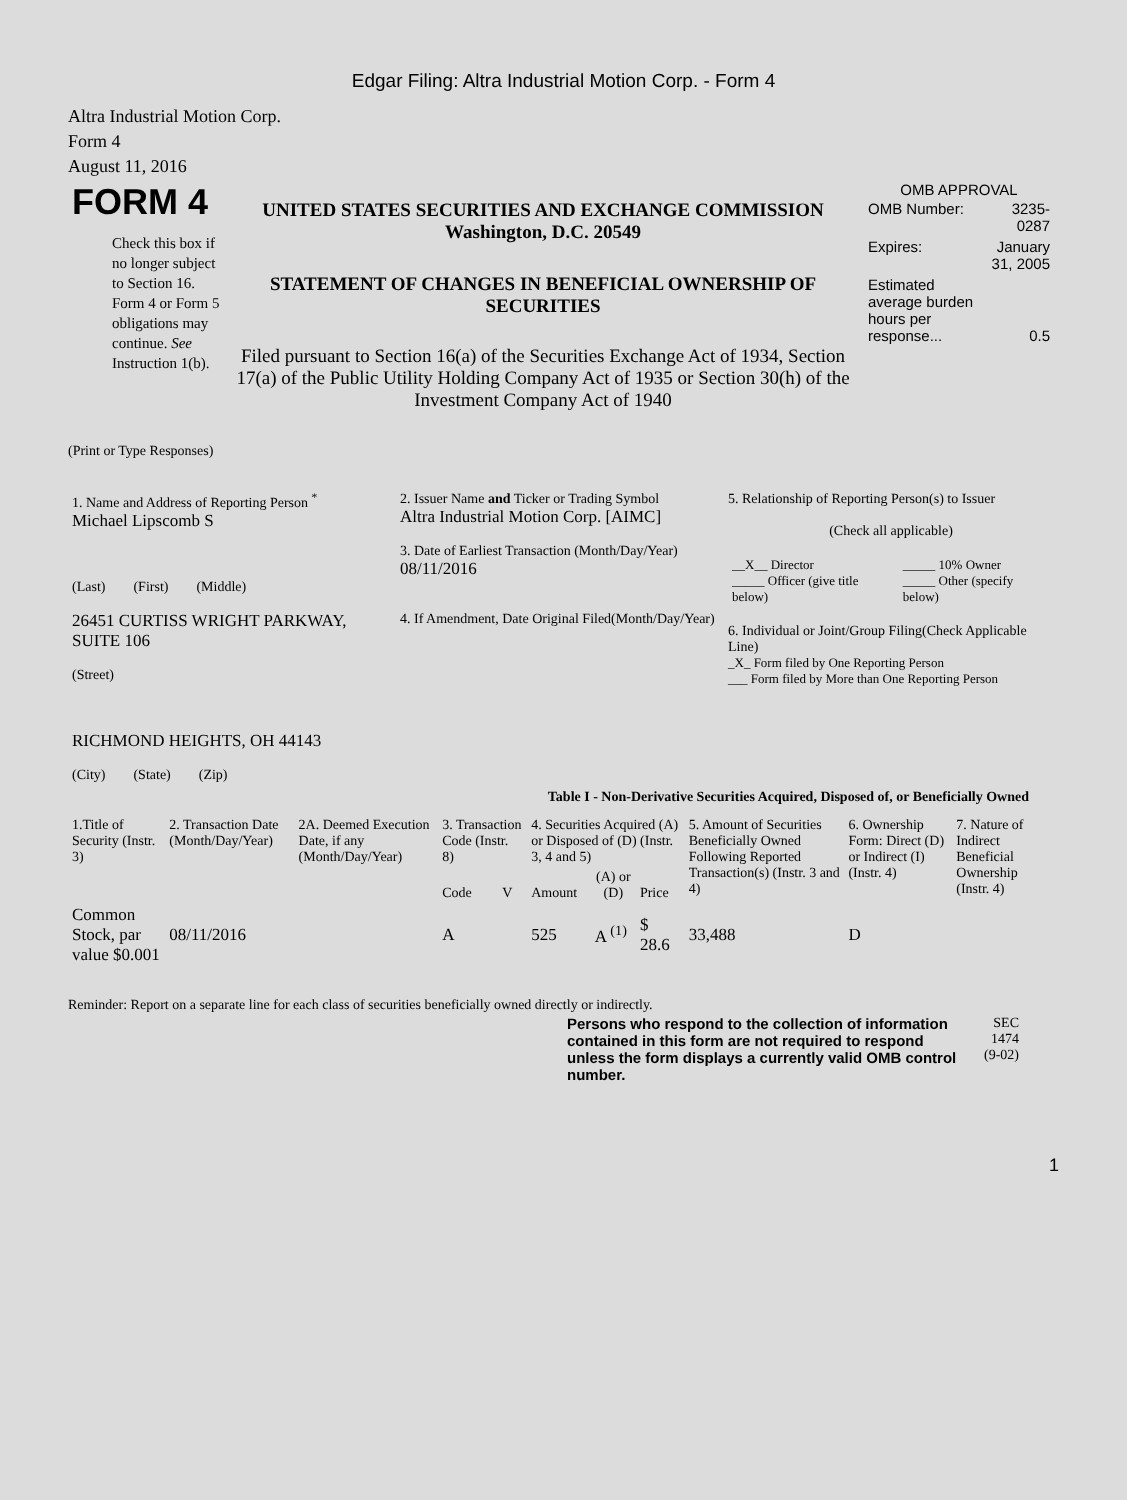Edgar Filing: Altra Industrial Motion Corp. - Form 4
Altra Industrial Motion Corp.
Form 4
August 11, 2016
| FORM 4 Check this box if no longer subject to Section 16. Form 4 or Form 5 obligations may continue. See Instruction 1(b). | UNITED STATES SECURITIES AND EXCHANGE COMMISSION Washington, D.C. 20549 STATEMENT OF CHANGES IN BENEFICIAL OWNERSHIP OF SECURITIES Filed pursuant to Section 16(a) of the Securities Exchange Act of 1934, Section 17(a) of the Public Utility Holding Company Act of 1935 or Section 30(h) of the Investment Company Act of 1940 | OMB APPROVAL / OMB Number: / 3235-0287 / / Expires: / January 31, 2005 / / Estimated average burden hours per response... / 0.5 / |
(Print or Type Responses)
| 1. Name and Address of Reporting Person <sup>*</sup> Michael Lipscomb S (Last) (First) (Middle) 26451 CURTISS WRIGHT PARKWAY, SUITE 106 (Street) RICHMOND HEIGHTS, OH 44143 (City) (State) (Zip) | 2. Issuer Name and Ticker or Trading Symbol Altra Industrial Motion Corp. [AIMC] 3. Date of Earliest Transaction (Month/Day/Year) 08/11/2016 4. If Amendment, Date Original Filed(Month/Day/Year) | 5. Relationship of Reporting Person(s) to Issuer (Check all applicable) / __X__ Director _____ Officer (give title below) / _____ 10% Owner _____ Other (specify below) / 6. Individual or Joint/Group Filing(Check Applicable Line) _X_ Form filed by One Reporting Person ___ Form filed by More than One Reporting Person |
Table I - Non-Derivative Securities Acquired, Disposed of, or Beneficially Owned
| 1.Title of Security (Instr. 3) | 2. Transaction Date (Month/Day/Year) | 2A. Deemed Execution Date, if any (Month/Day/Year) | 3. Transaction Code (Instr. 8) | | 4. Securities Acquired (A) or Disposed of (D) (Instr. 3, 4 and 5) | | | 5. Amount of Securities Beneficially Owned Following Reported Transaction(s) (Instr. 3 and 4) | 6. Ownership Form: Direct (D) or Indirect (I) (Instr. 4) | 7. Nature of Indirect Beneficial Ownership (Instr. 4) |
| --- | --- | --- | --- | --- | --- | --- | --- | --- | --- | --- |
| | | | Code | V | Amount | (A) or (D) | Price | | | |
| Common Stock, par value $0.001 | 08/11/2016 | | A | | 525 | A <sup>(1)</sup> | $ 28.6 | 33,488 | D | |
Reminder: Report on a separate line for each class of securities beneficially owned directly or indirectly.
| Persons who respond to the collection of information contained in this form are not required to respond unless the form displays a currently valid OMB control number. | SEC 1474 (9-02) |
1